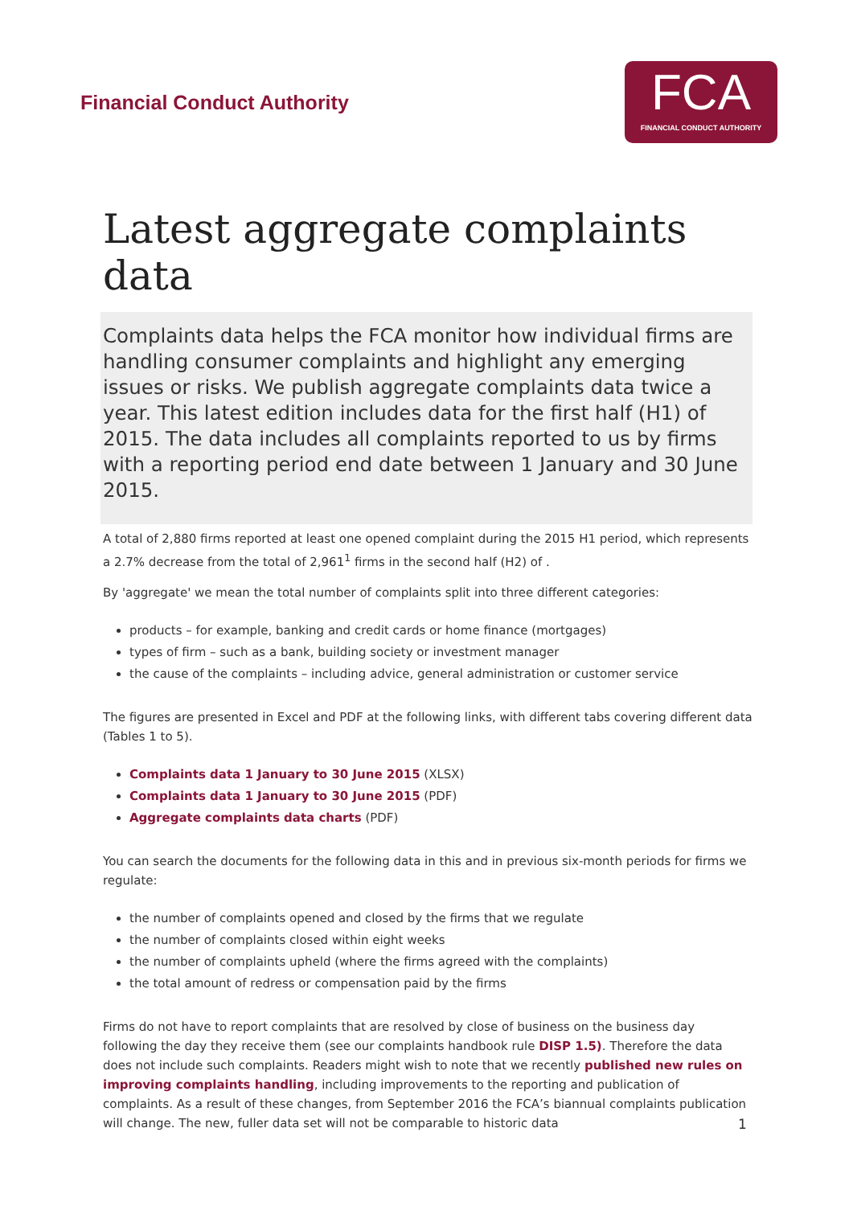Financial Conduct Authority
FCA
FINANCIAL CONDUCT AUTHORITY
Latest aggregate complaints data
Complaints data helps the FCA monitor how individual firms are handling consumer complaints and highlight any emerging issues or risks. We publish aggregate complaints data twice a year. This latest edition includes data for the first half (H1) of 2015. The data includes all complaints reported to us by firms with a reporting period end date between 1 January and 30 June 2015.
A total of 2,880 firms reported at least one opened complaint during the 2015 H1 period, which represents a 2.7% decrease from the total of 2,961<sup>1</sup> firms in the second half (H2) of .
By 'aggregate' we mean the total number of complaints split into three different categories:
products – for example, banking and credit cards or home finance (mortgages)
types of firm – such as a bank, building society or investment manager
the cause of the complaints – including advice, general administration or customer service
The figures are presented in Excel and PDF at the following links, with different tabs covering different data (Tables 1 to 5).
Complaints data 1 January to 30 June 2015 (XLSX)
Complaints data 1 January to 30 June 2015 (PDF)
Aggregate complaints data charts (PDF)
You can search the documents for the following data in this and in previous six-month periods for firms we regulate:
the number of complaints opened and closed by the firms that we regulate
the number of complaints closed within eight weeks
the number of complaints upheld (where the firms agreed with the complaints)
the total amount of redress or compensation paid by the firms
Firms do not have to report complaints that are resolved by close of business on the business day following the day they receive them (see our complaints handbook rule DISP 1.5). Therefore the data does not include such complaints. Readers might wish to note that we recently published new rules on improving complaints handling, including improvements to the reporting and publication of complaints. As a result of these changes, from September 2016 the FCA’s biannual complaints publication will change. The new, fuller data set will not be comparable to historic data
1